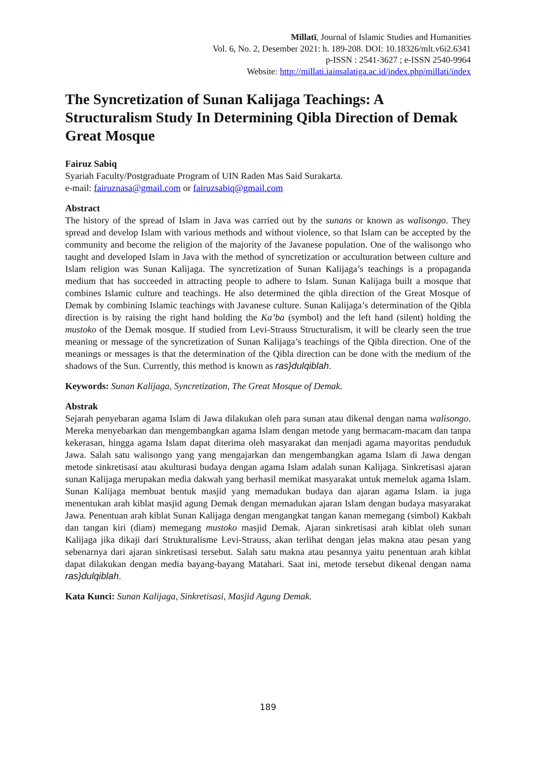Millatī, Journal of Islamic Studies and Humanities
Vol. 6, No. 2, Desember 2021: h. 189-208. DOI: 10.18326/mlt.v6i2.6341
p-ISSN : 2541-3627 ; e-ISSN 2540-9964
Website: http://millati.iainsalatiga.ac.id/index.php/millati/index
The Syncretization of Sunan Kalijaga Teachings: A Structuralism Study In Determining Qibla Direction of Demak Great Mosque
Fairuz Sabiq
Syariah Faculty/Postgraduate Program of UIN Raden Mas Said Surakarta.
e-mail: fairuznasa@gmail.com or fairuzsabiq@gmail.com
Abstract
The history of the spread of Islam in Java was carried out by the sunans or known as walisongo. They spread and develop Islam with various methods and without violence, so that Islam can be accepted by the community and become the religion of the majority of the Javanese population. One of the walisongo who taught and developed Islam in Java with the method of syncretization or acculturation between culture and Islam religion was Sunan Kalijaga. The syncretization of Sunan Kalijaga’s teachings is a propaganda medium that has succeeded in attracting people to adhere to Islam. Sunan Kalijaga built a mosque that combines Islamic culture and teachings. He also determined the qibla direction of the Great Mosque of Demak by combining Islamic teachings with Javanese culture. Sunan Kalijaga’s determination of the Qibla direction is by raising the right hand holding the Ka’ba (symbol) and the left hand (silent) holding the mustoko of the Demak mosque. If studied from Levi-Strauss Structuralism, it will be clearly seen the true meaning or message of the syncretization of Sunan Kalijaga’s teachings of the Qibla direction. One of the meanings or messages is that the determination of the Qibla direction can be done with the medium of the shadows of the Sun. Currently, this method is known as ras}dulqiblah.
Keywords: Sunan Kalijaga, Syncretization, The Great Mosque of Demak.
Abstrak
Sejarah penyebaran agama Islam di Jawa dilakukan oleh para sunan atau dikenal dengan nama walisongo. Mereka menyebarkan dan mengembangkan agama Islam dengan metode yang bermacam-macam dan tanpa kekerasan, hingga agama Islam dapat diterima oleh masyarakat dan menjadi agama mayoritas penduduk Jawa. Salah satu walisongo yang yang mengajarkan dan mengembangkan agama Islam di Jawa dengan metode sinkretisasi atau akulturasi budaya dengan agama Islam adalah sunan Kalijaga. Sinkretisasi ajaran sunan Kalijaga merupakan media dakwah yang berhasil memikat masyarakat untuk memeluk agama Islam. Sunan Kalijaga membuat bentuk masjid yang memadukan budaya dan ajaran agama Islam. ia juga menentukan arah kiblat masjid agung Demak dengan memadukan ajaran Islam dengan budaya masyarakat Jawa. Penentuan arah kiblat Sunan Kalijaga dengan mengangkat tangan kanan memegang (simbol) Kakbah dan tangan kiri (diam) memegang mustoko masjid Demak. Ajaran sinkretisasi arah kiblat oleh sunan Kalijaga jika dikaji dari Strukturalisme Levi-Strauss, akan terlihat dengan jelas makna atau pesan yang sebenarnya dari ajaran sinkretisasi tersebut. Salah satu makna atau pesannya yaitu penentuan arah kiblat dapat dilakukan dengan media bayang-bayang Matahari. Saat ini, metode tersebut dikenal dengan nama ras}dulqiblah.
Kata Kunci: Sunan Kalijaga, Sinkretisasi, Masjid Agung Demak.
189